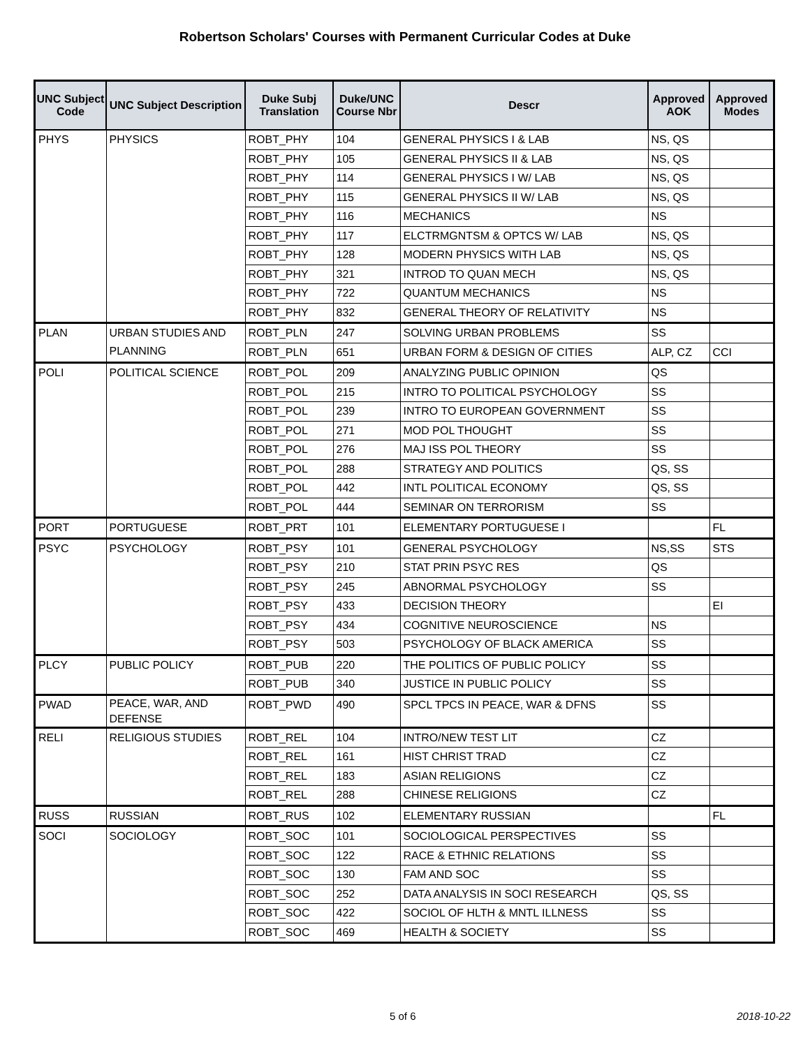Robertson Scholars' Courses with Permanent Curricular Codes at Duke
| UNC Subject Code | UNC Subject Description | Duke Subj Translation | Duke/UNC Course Nbr | Descr | Approved AOK | Approved Modes |
| --- | --- | --- | --- | --- | --- | --- |
| PHYS | PHYSICS | ROBT_PHY | 104 | GENERAL PHYSICS I & LAB | NS, QS | |
| | | ROBT_PHY | 105 | GENERAL PHYSICS II & LAB | NS, QS | |
| | | ROBT_PHY | 114 | GENERAL PHYSICS I W/ LAB | NS, QS | |
| | | ROBT_PHY | 115 | GENERAL PHYSICS II W/ LAB | NS, QS | |
| | | ROBT_PHY | 116 | MECHANICS | NS | |
| | | ROBT_PHY | 117 | ELCTRMGNTSM & OPTCS W/ LAB | NS, QS | |
| | | ROBT_PHY | 128 | MODERN PHYSICS WITH LAB | NS, QS | |
| | | ROBT_PHY | 321 | INTROD TO QUAN MECH | NS, QS | |
| | | ROBT_PHY | 722 | QUANTUM MECHANICS | NS | |
| | | ROBT_PHY | 832 | GENERAL THEORY OF RELATIVITY | NS | |
| PLAN | URBAN STUDIES AND PLANNING | ROBT_PLN | 247 | SOLVING URBAN PROBLEMS | SS | |
| | | ROBT_PLN | 651 | URBAN FORM & DESIGN OF CITIES | ALP, CZ | CCI |
| POLI | POLITICAL SCIENCE | ROBT_POL | 209 | ANALYZING PUBLIC OPINION | QS | |
| | | ROBT_POL | 215 | INTRO TO POLITICAL PSYCHOLOGY | SS | |
| | | ROBT_POL | 239 | INTRO TO EUROPEAN GOVERNMENT | SS | |
| | | ROBT_POL | 271 | MOD POL THOUGHT | SS | |
| | | ROBT_POL | 276 | MAJ ISS POL THEORY | SS | |
| | | ROBT_POL | 288 | STRATEGY AND POLITICS | QS, SS | |
| | | ROBT_POL | 442 | INTL POLITICAL ECONOMY | QS, SS | |
| | | ROBT_POL | 444 | SEMINAR ON TERRORISM | SS | |
| PORT | PORTUGUESE | ROBT_PRT | 101 | ELEMENTARY PORTUGUESE I | | FL |
| PSYC | PSYCHOLOGY | ROBT_PSY | 101 | GENERAL PSYCHOLOGY | NS,SS | STS |
| | | ROBT_PSY | 210 | STAT PRIN PSYC RES | QS | |
| | | ROBT_PSY | 245 | ABNORMAL PSYCHOLOGY | SS | |
| | | ROBT_PSY | 433 | DECISION THEORY | | EI |
| | | ROBT_PSY | 434 | COGNITIVE NEUROSCIENCE | NS | |
| | | ROBT_PSY | 503 | PSYCHOLOGY OF BLACK AMERICA | SS | |
| PLCY | PUBLIC POLICY | ROBT_PUB | 220 | THE POLITICS OF PUBLIC POLICY | SS | |
| | | ROBT_PUB | 340 | JUSTICE IN PUBLIC POLICY | SS | |
| PWAD | PEACE, WAR, AND DEFENSE | ROBT_PWD | 490 | SPCL TPCS IN PEACE, WAR & DFNS | SS | |
| RELI | RELIGIOUS STUDIES | ROBT_REL | 104 | INTRO/NEW TEST LIT | CZ | |
| | | ROBT_REL | 161 | HIST CHRIST TRAD | CZ | |
| | | ROBT_REL | 183 | ASIAN RELIGIONS | CZ | |
| | | ROBT_REL | 288 | CHINESE RELIGIONS | CZ | |
| RUSS | RUSSIAN | ROBT_RUS | 102 | ELEMENTARY RUSSIAN | | FL |
| SOCI | SOCIOLOGY | ROBT_SOC | 101 | SOCIOLOGICAL PERSPECTIVES | SS | |
| | | ROBT_SOC | 122 | RACE & ETHNIC RELATIONS | SS | |
| | | ROBT_SOC | 130 | FAM AND SOC | SS | |
| | | ROBT_SOC | 252 | DATA ANALYSIS IN SOCI RESEARCH | QS, SS | |
| | | ROBT_SOC | 422 | SOCIOL OF HLTH & MNTL ILLNESS | SS | |
| | | ROBT_SOC | 469 | HEALTH & SOCIETY | SS | |
5 of 6 2018-10-22